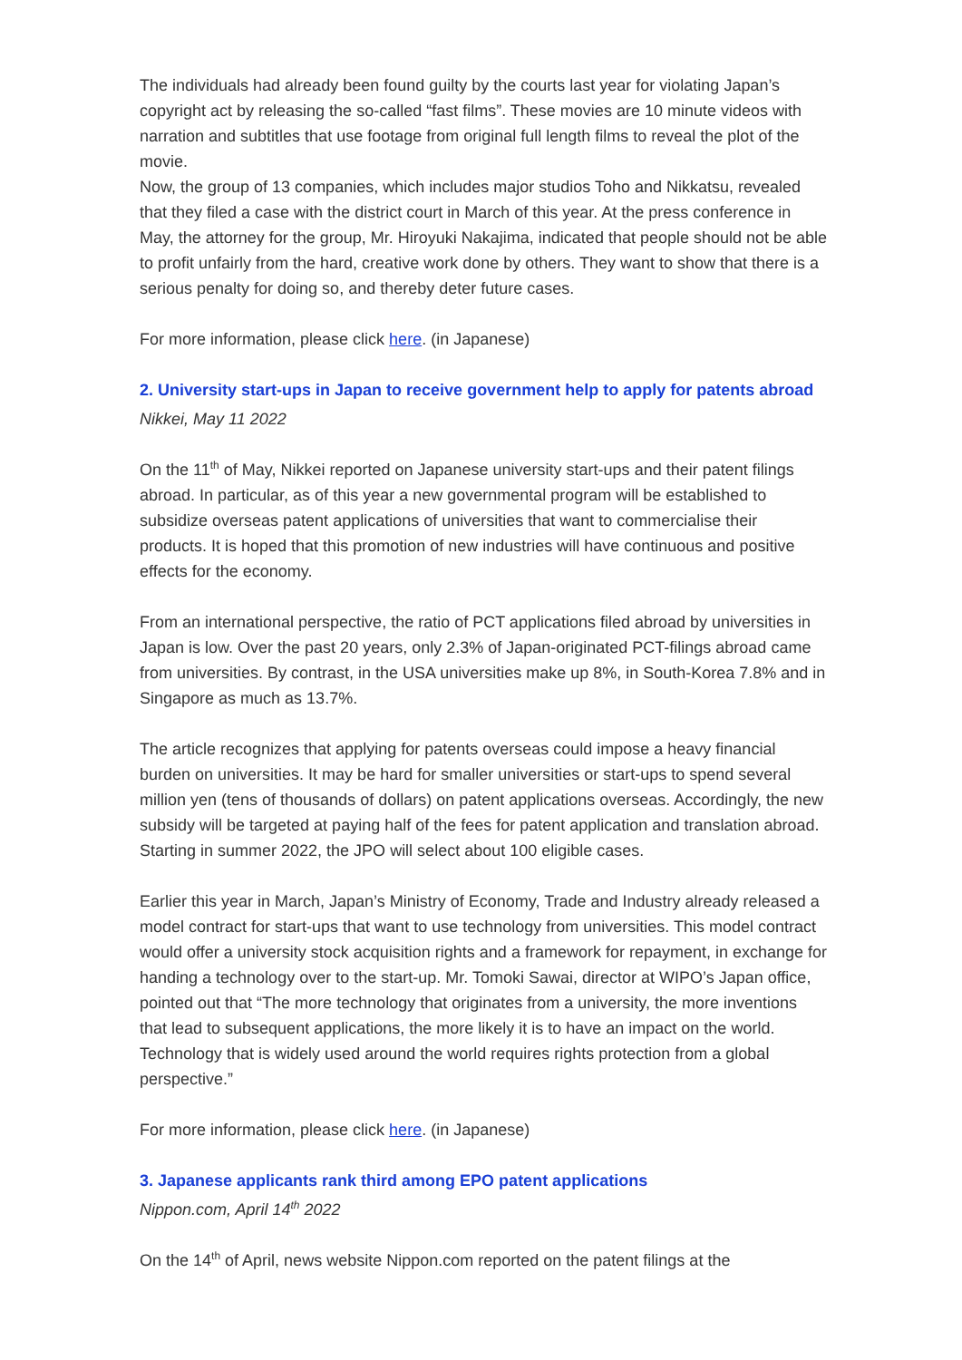The individuals had already been found guilty by the courts last year for violating Japan’s copyright act by releasing the so-called “fast films”. These movies are 10 minute videos with narration and subtitles that use footage from original full length films to reveal the plot of the movie.
Now, the group of 13 companies, which includes major studios Toho and Nikkatsu, revealed that they filed a case with the district court in March of this year. At the press conference in May, the attorney for the group, Mr. Hiroyuki Nakajima, indicated that people should not be able to profit unfairly from the hard, creative work done by others. They want to show that there is a serious penalty for doing so, and thereby deter future cases.
For more information, please click here. (in Japanese)
2. University start-ups in Japan to receive government help to apply for patents abroad
Nikkei, May 11 2022
On the 11<sup>th</sup> of May, Nikkei reported on Japanese university start-ups and their patent filings abroad. In particular, as of this year a new governmental program will be established to subsidize overseas patent applications of universities that want to commercialise their products. It is hoped that this promotion of new industries will have continuous and positive effects for the economy.
From an international perspective, the ratio of PCT applications filed abroad by universities in Japan is low. Over the past 20 years, only 2.3% of Japan-originated PCT-filings abroad came from universities. By contrast, in the USA universities make up 8%, in South-Korea 7.8% and in Singapore as much as 13.7%.
The article recognizes that applying for patents overseas could impose a heavy financial burden on universities. It may be hard for smaller universities or start-ups to spend several million yen (tens of thousands of dollars) on patent applications overseas. Accordingly, the new subsidy will be targeted at paying half of the fees for patent application and translation abroad. Starting in summer 2022, the JPO will select about 100 eligible cases.
Earlier this year in March, Japan’s Ministry of Economy, Trade and Industry already released a model contract for start-ups that want to use technology from universities. This model contract would offer a university stock acquisition rights and a framework for repayment, in exchange for handing a technology over to the start-up. Mr. Tomoki Sawai, director at WIPO’s Japan office, pointed out that “The more technology that originates from a university, the more inventions that lead to subsequent applications, the more likely it is to have an impact on the world. Technology that is widely used around the world requires rights protection from a global perspective.”
For more information, please click here. (in Japanese)
3. Japanese applicants rank third among EPO patent applications
Nippon.com, April 14<sup>th</sup> 2022
On the 14<sup>th</sup> of April, news website Nippon.com reported on the patent filings at the